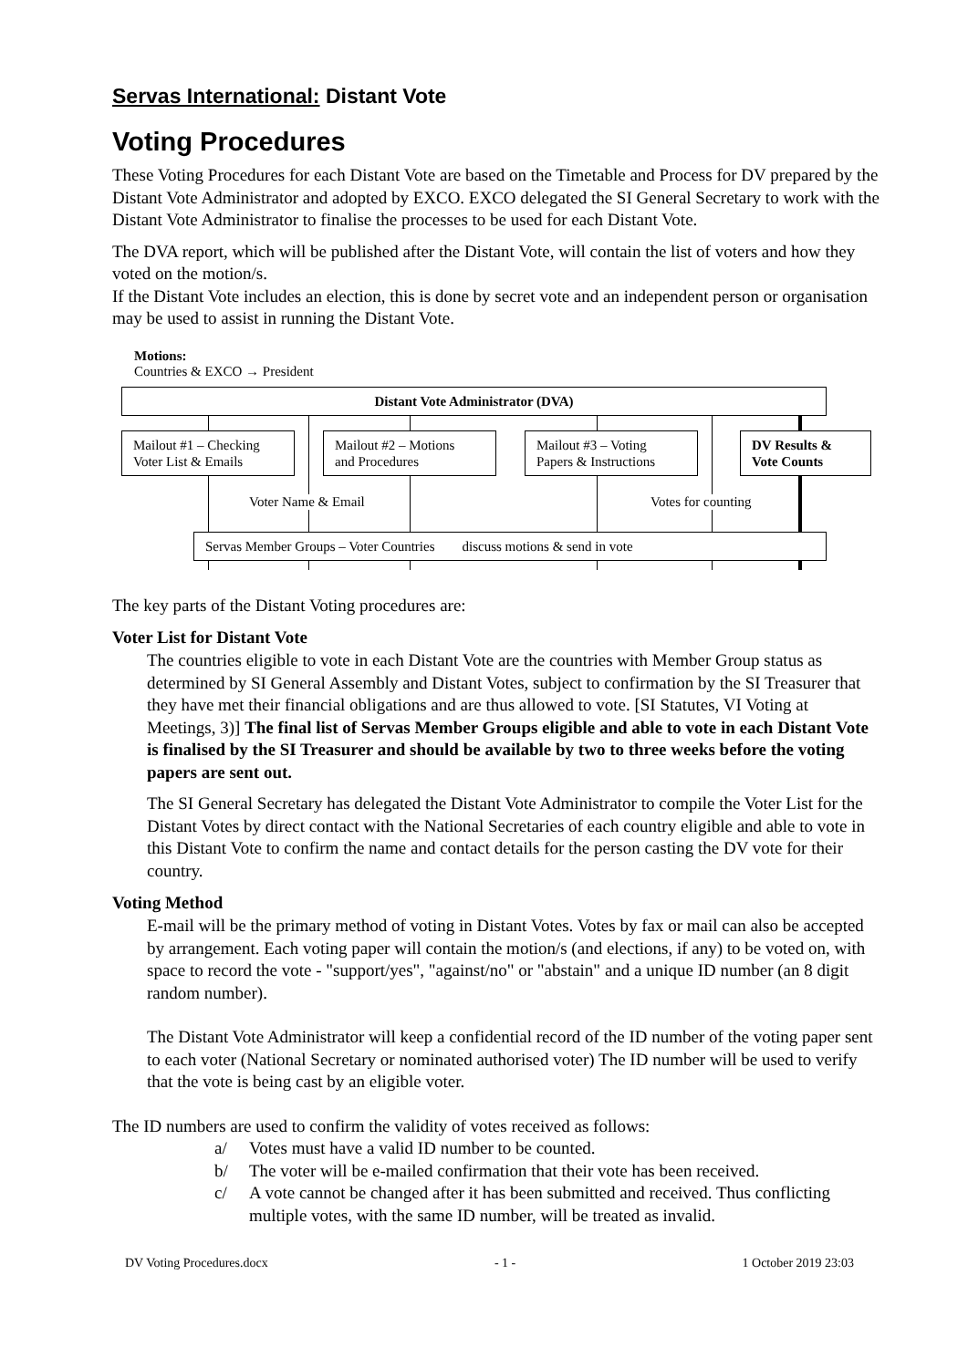Servas International: Distant Vote
Voting Procedures
These Voting Procedures for each Distant Vote are based on the Timetable and Process for DV prepared by the Distant Vote Administrator and adopted by EXCO. EXCO delegated the SI General Secretary to work with the Distant Vote Administrator to finalise the processes to be used for each Distant Vote.
The DVA report, which will be published after the Distant Vote, will contain the list of voters and how they voted on the motion/s.
If the Distant Vote includes an election, this is done by secret vote and an independent person or organisation may be used to assist in running the Distant Vote.
Motions:
Countries & EXCO → President
Distant Vote Administrator (DVA)
Mailout #1 – Checking
Voter List & Emails
Mailout #2 – Motions
and Procedures
Mailout #3 – Voting
Papers & Instructions
DV Results &
Vote Counts
Voter Name & Email Votes for counting
Servas Member Groups – Voter Countries discuss motions & send in vote
The key parts of the Distant Voting procedures are:
Voter List for Distant Vote
The countries eligible to vote in each Distant Vote are the countries with Member Group status as determined by SI General Assembly and Distant Votes, subject to confirmation by the SI Treasurer that they have met their financial obligations and are thus allowed to vote. [SI Statutes, VI Voting at Meetings, 3)] The final list of Servas Member Groups eligible and able to vote in each Distant Vote is finalised by the SI Treasurer and should be available by two to three weeks before the voting papers are sent out.
The SI General Secretary has delegated the Distant Vote Administrator to compile the Voter List for the Distant Votes by direct contact with the National Secretaries of each country eligible and able to vote in this Distant Vote to confirm the name and contact details for the person casting the DV vote for their country.
Voting Method
E-mail will be the primary method of voting in Distant Votes. Votes by fax or mail can also be accepted by arrangement. Each voting paper will contain the motion/s (and elections, if any) to be voted on, with space to record the vote - "support/yes", "against/no" or "abstain" and a unique ID number (an 8 digit random number).
The Distant Vote Administrator will keep a confidential record of the ID number of the voting paper sent to each voter (National Secretary or nominated authorised voter) The ID number will be used to verify that the vote is being cast by an eligible voter.
The ID numbers are used to confirm the validity of votes received as follows:
a/ Votes must have a valid ID number to be counted.
b/ The voter will be e-mailed confirmation that their vote has been received.
c/ A vote cannot be changed after it has been submitted and received. Thus conflicting multiple votes, with the same ID number, will be treated as invalid.
DV Voting Procedures.docx - 1 - 1 October 2019 23:03